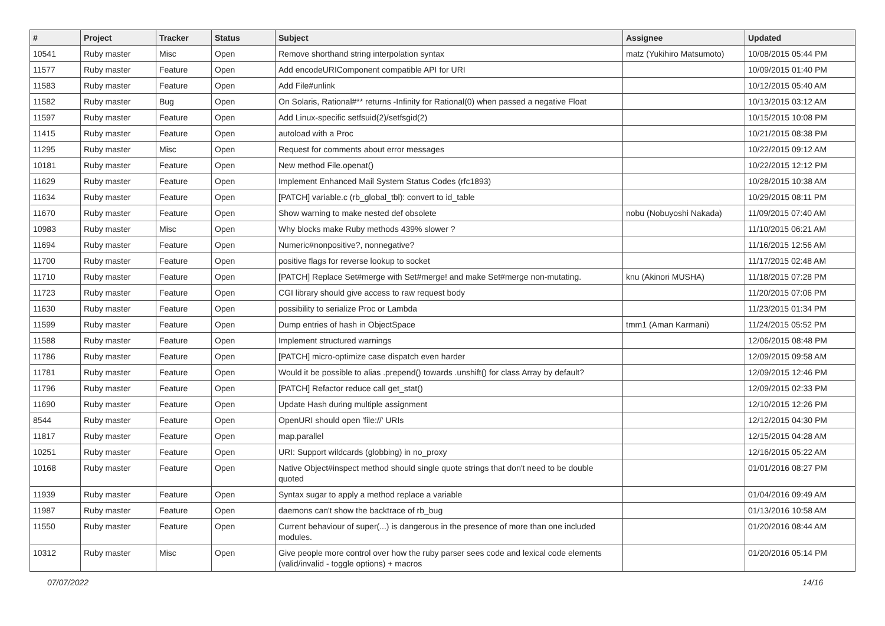| # | Project | Tracker | Status | Subject | Assignee | Updated |
| --- | --- | --- | --- | --- | --- | --- |
| 10541 | Ruby master | Misc | Open | Remove shorthand string interpolation syntax | matz (Yukihiro Matsumoto) | 10/08/2015 05:44 PM |
| 11577 | Ruby master | Feature | Open | Add encodeURIComponent compatible API for URI | | 10/09/2015 01:40 PM |
| 11583 | Ruby master | Feature | Open | Add File#unlink | | 10/12/2015 05:40 AM |
| 11582 | Ruby master | Bug | Open | On Solaris, Rational#** returns -Infinity for Rational(0) when passed a negative Float | | 10/13/2015 03:12 AM |
| 11597 | Ruby master | Feature | Open | Add Linux-specific setfsuid(2)/setfsgid(2) | | 10/15/2015 10:08 PM |
| 11415 | Ruby master | Feature | Open | autoload with a Proc | | 10/21/2015 08:38 PM |
| 11295 | Ruby master | Misc | Open | Request for comments about error messages | | 10/22/2015 09:12 AM |
| 10181 | Ruby master | Feature | Open | New method File.openat() | | 10/22/2015 12:12 PM |
| 11629 | Ruby master | Feature | Open | Implement Enhanced Mail System Status Codes (rfc1893) | | 10/28/2015 10:38 AM |
| 11634 | Ruby master | Feature | Open | [PATCH] variable.c (rb_global_tbl): convert to id_table | | 10/29/2015 08:11 PM |
| 11670 | Ruby master | Feature | Open | Show warning to make nested def obsolete | nobu (Nobuyoshi Nakada) | 11/09/2015 07:40 AM |
| 10983 | Ruby master | Misc | Open | Why blocks make Ruby methods 439% slower ? | | 11/10/2015 06:21 AM |
| 11694 | Ruby master | Feature | Open | Numeric#nonpositive?, nonnegative? | | 11/16/2015 12:56 AM |
| 11700 | Ruby master | Feature | Open | positive flags for reverse lookup to socket | | 11/17/2015 02:48 AM |
| 11710 | Ruby master | Feature | Open | [PATCH] Replace Set#merge with Set#merge! and make Set#merge non-mutating. | knu (Akinori MUSHA) | 11/18/2015 07:28 PM |
| 11723 | Ruby master | Feature | Open | CGI library should give access to raw request body | | 11/20/2015 07:06 PM |
| 11630 | Ruby master | Feature | Open | possibility to serialize Proc or Lambda | | 11/23/2015 01:34 PM |
| 11599 | Ruby master | Feature | Open | Dump entries of hash in ObjectSpace | tmm1 (Aman Karmani) | 11/24/2015 05:52 PM |
| 11588 | Ruby master | Feature | Open | Implement structured warnings | | 12/06/2015 08:48 PM |
| 11786 | Ruby master | Feature | Open | [PATCH] micro-optimize case dispatch even harder | | 12/09/2015 09:58 AM |
| 11781 | Ruby master | Feature | Open | Would it be possible to alias .prepend() towards .unshift() for class Array by default? | | 12/09/2015 12:46 PM |
| 11796 | Ruby master | Feature | Open | [PATCH] Refactor reduce call get_stat() | | 12/09/2015 02:33 PM |
| 11690 | Ruby master | Feature | Open | Update Hash during multiple assignment | | 12/10/2015 12:26 PM |
| 8544 | Ruby master | Feature | Open | OpenURI should open 'file://' URIs | | 12/12/2015 04:30 PM |
| 11817 | Ruby master | Feature | Open | map.parallel | | 12/15/2015 04:28 AM |
| 10251 | Ruby master | Feature | Open | URI: Support wildcards (globbing) in no_proxy | | 12/16/2015 05:22 AM |
| 10168 | Ruby master | Feature | Open | Native Object#inspect method should single quote strings that don't need to be double quoted | | 01/01/2016 08:27 PM |
| 11939 | Ruby master | Feature | Open | Syntax sugar to apply a method replace a variable | | 01/04/2016 09:49 AM |
| 11987 | Ruby master | Feature | Open | daemons can't show the backtrace of rb_bug | | 01/13/2016 10:58 AM |
| 11550 | Ruby master | Feature | Open | Current behaviour of super(...) is dangerous in the presence of more than one included modules. | | 01/20/2016 08:44 AM |
| 10312 | Ruby master | Misc | Open | Give people more control over how the ruby parser sees code and lexical code elements (valid/invalid - toggle options) + macros | | 01/20/2016 05:14 PM |
07/07/2022 14/16